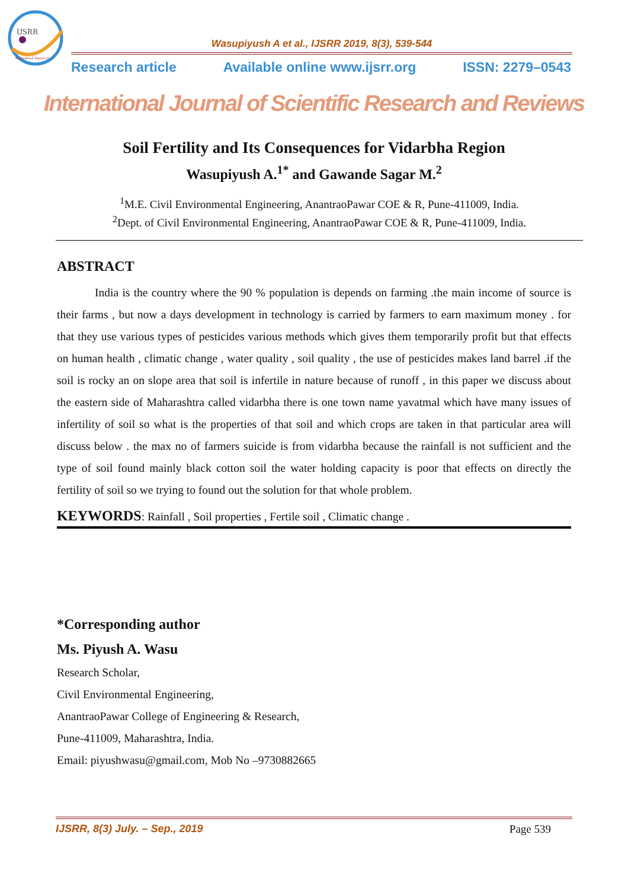IJSRR
International Journal of
Wasupiyush A et al., IJSRR 2019, 8(3), 539-544
Research article Available online www.ijsrr.org ISSN: 2279–0543
International Journal of Scientific Research and Reviews
Soil Fertility and Its Consequences for Vidarbha Region
Wasupiyush A.<sup>1*</sup> and Gawande Sagar M.<sup>2</sup>
<sup>1</sup> M.E. Civil Environmental Engineering, AnantraoPawar COE & R, Pune-411009, India.
<sup>2</sup> Dept. of Civil Environmental Engineering, AnantraoPawar COE & R, Pune-411009, India.
ABSTRACT
India is the country where the 90 % population is depends on farming .the main income of source is their farms , but now a days development in technology is carried by farmers to earn maximum money . for that they use various types of pesticides various methods which gives them temporarily profit but that effects on human health , climatic change , water quality , soil quality , the use of pesticides makes land barrel .if the soil is rocky an on slope area that soil is infertile in nature because of runoff , in this paper we discuss about the eastern side of Maharashtra called vidarbha there is one town name yavatmal which have many issues of infertility of soil so what is the properties of that soil and which crops are taken in that particular area will discuss below . the max no of farmers suicide is from vidarbha because the rainfall is not sufficient and the type of soil found mainly black cotton soil the water holding capacity is poor that effects on directly the fertility of soil so we trying to found out the solution for that whole problem.
KEYWORDS: Rainfall , Soil properties , Fertile soil , Climatic change .
*Corresponding author
Ms. Piyush A. Wasu
Research Scholar,
Civil Environmental Engineering,
AnantraoPawar College of Engineering & Research,
Pune-411009, Maharashtra, India.
Email: piyushwasu@gmail.com, Mob No –9730882665
IJSRR, 8(3) July. – Sep., 2019 Page 539